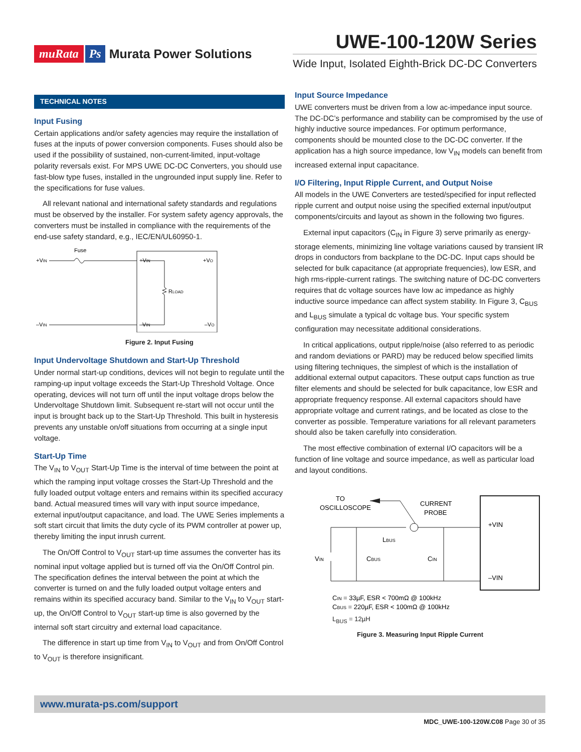muRata Ps Murata Power Solutions
UWE-100-120W Series
Wide Input, Isolated Eighth-Brick DC-DC Converters
TECHNICAL NOTES
Input Fusing
Certain applications and/or safety agencies may require the installation of fuses at the inputs of power conversion components. Fuses should also be used if the possibility of sustained, non-current-limited, input-voltage polarity reversals exist. For MPS UWE DC-DC Converters, you should use fast-blow type fuses, installed in the ungrounded input supply line. Refer to the specifications for fuse values.
All relevant national and international safety standards and regulations must be observed by the installer. For system safety agency approvals, the converters must be installed in compliance with the requirements of the end-use safety standard, e.g., IEC/EN/UL60950-1.
Fuse
+VIN
+VIN
+VO
RLOAD
–VIN
–VIN
–VO
Figure 2. Input Fusing
Input Undervoltage Shutdown and Start-Up Threshold
Under normal start-up conditions, devices will not begin to regulate until the ramping-up input voltage exceeds the Start-Up Threshold Voltage. Once operating, devices will not turn off until the input voltage drops below the Undervoltage Shutdown limit. Subsequent re-start will not occur until the input is brought back up to the Start-Up Threshold. This built in hysteresis prevents any unstable on/off situations from occurring at a single input voltage.
Start-Up Time
The V<sub>IN</sub> to V<sub>OUT</sub> Start-Up Time is the interval of time between the point at which the ramping input voltage crosses the Start-Up Threshold and the fully loaded output voltage enters and remains within its specified accuracy band. Actual measured times will vary with input source impedance, external input/output capacitance, and load. The UWE Series implements a soft start circuit that limits the duty cycle of its PWM controller at power up, thereby limiting the input inrush current.
The On/Off Control to V<sub>OUT</sub> start-up time assumes the converter has its nominal input voltage applied but is turned off via the On/Off Control pin. The specification defines the interval between the point at which the converter is turned on and the fully loaded output voltage enters and remains within its specified accuracy band. Similar to the V<sub>IN</sub> to V<sub>OUT</sub> start-up, the On/Off Control to V<sub>OUT</sub> start-up time is also governed by the internal soft start circuitry and external load capacitance.
The difference in start up time from V<sub>IN</sub> to V<sub>OUT</sub> and from On/Off Control to V<sub>OUT</sub> is therefore insignificant.
Input Source Impedance
UWE converters must be driven from a low ac-impedance input source. The DC-DC’s performance and stability can be compromised by the use of highly inductive source impedances. For optimum performance, components should be mounted close to the DC-DC converter. If the application has a high source impedance, low V<sub>IN</sub> models can benefit from increased external input capacitance.
I/O Filtering, Input Ripple Current, and Output Noise
All models in the UWE Converters are tested/specified for input reflected ripple current and output noise using the specified external input/output components/circuits and layout as shown in the following two figures.
External input capacitors (C<sub>IN</sub> in Figure 3) serve primarily as energy-storage elements, minimizing line voltage variations caused by transient IR drops in conductors from backplane to the DC-DC. Input caps should be selected for bulk capacitance (at appropriate frequencies), low ESR, and high rms-ripple-current ratings. The switching nature of DC-DC converters requires that dc voltage sources have low ac impedance as highly inductive source impedance can affect system stability. In Figure 3, C<sub>BUS</sub> and L<sub>BUS</sub> simulate a typical dc voltage bus. Your specific system configuration may necessitate additional considerations.
In critical applications, output ripple/noise (also referred to as periodic and random deviations or PARD) may be reduced below specified limits using filtering techniques, the simplest of which is the installation of additional external output capacitors. These output caps function as true filter elements and should be selected for bulk capacitance, low ESR and appropriate frequency response. All external capacitors should have appropriate voltage and current ratings, and be located as close to the converter as possible. Temperature variations for all relevant parameters should also be taken carefully into consideration.
The most effective combination of external I/O capacitors will be a function of line voltage and source impedance, as well as particular load and layout conditions.
TO
OSCILLOSCOPE
CURRENT
PROBE
LBUS
VIN
CBUS
CIN
+VIN
–VIN
CIN = 33µF, ESR < 700mΩ @ 100kHz
CBUS = 220µF, ESR < 100mΩ @ 100kHz
L<sub>BUS</sub> = 12µH
Figure 3. Measuring Input Ripple Current
www.murata-ps.com/support
MDC_UWE-100-120W.C08 Page 30 of 35